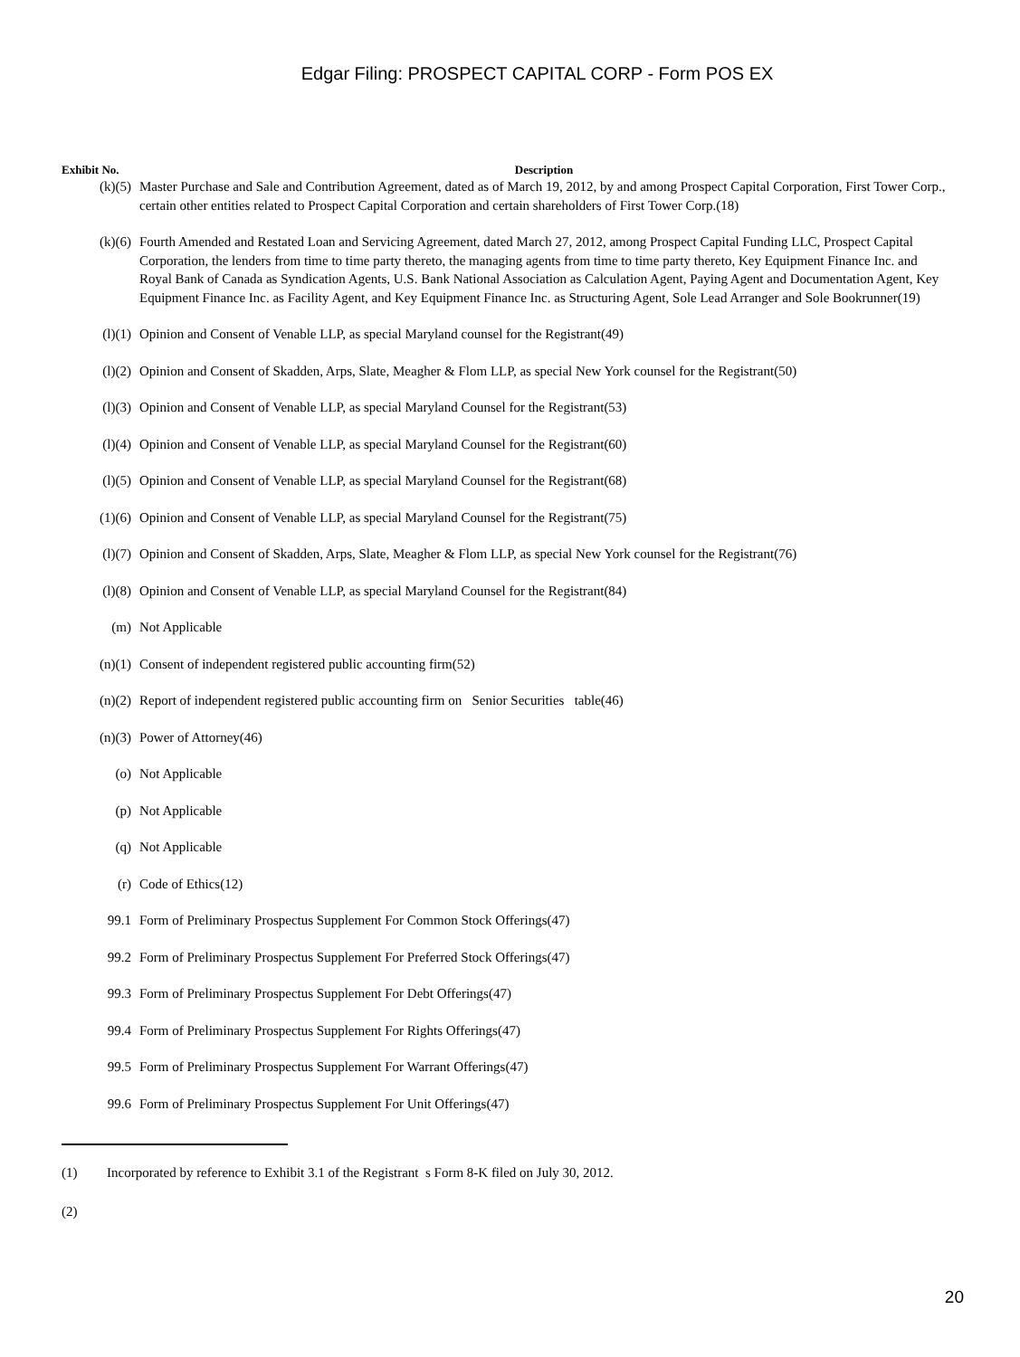Edgar Filing: PROSPECT CAPITAL CORP - Form POS EX
| Exhibit No. | Description |
| --- | --- |
| (k)(5) | Master Purchase and Sale and Contribution Agreement, dated as of March 19, 2012, by and among Prospect Capital Corporation, First Tower Corp., certain other entities related to Prospect Capital Corporation and certain shareholders of First Tower Corp.(18) |
| (k)(6) | Fourth Amended and Restated Loan and Servicing Agreement, dated March 27, 2012, among Prospect Capital Funding LLC, Prospect Capital Corporation, the lenders from time to time party thereto, the managing agents from time to time party thereto, Key Equipment Finance Inc. and Royal Bank of Canada as Syndication Agents, U.S. Bank National Association as Calculation Agent, Paying Agent and Documentation Agent, Key Equipment Finance Inc. as Facility Agent, and Key Equipment Finance Inc. as Structuring Agent, Sole Lead Arranger and Sole Bookrunner(19) |
| (l)(1) | Opinion and Consent of Venable LLP, as special Maryland counsel for the Registrant(49) |
| (l)(2) | Opinion and Consent of Skadden, Arps, Slate, Meagher & Flom LLP, as special New York counsel for the Registrant(50) |
| (l)(3) | Opinion and Consent of Venable LLP, as special Maryland Counsel for the Registrant(53) |
| (l)(4) | Opinion and Consent of Venable LLP, as special Maryland Counsel for the Registrant(60) |
| (l)(5) | Opinion and Consent of Venable LLP, as special Maryland Counsel for the Registrant(68) |
| (1)(6) | Opinion and Consent of Venable LLP, as special Maryland Counsel for the Registrant(75) |
| (l)(7) | Opinion and Consent of Skadden, Arps, Slate, Meagher & Flom LLP, as special New York counsel for the Registrant(76) |
| (l)(8) | Opinion and Consent of Venable LLP, as special Maryland Counsel for the Registrant(84) |
| (m) | Not Applicable |
| (n)(1) | Consent of independent registered public accounting firm(52) |
| (n)(2) | Report of independent registered public accounting firm on Senior Securities table(46) |
| (n)(3) | Power of Attorney(46) |
| (o) | Not Applicable |
| (p) | Not Applicable |
| (q) | Not Applicable |
| (r) | Code of Ethics(12) |
| 99.1 | Form of Preliminary Prospectus Supplement For Common Stock Offerings(47) |
| 99.2 | Form of Preliminary Prospectus Supplement For Preferred Stock Offerings(47) |
| 99.3 | Form of Preliminary Prospectus Supplement For Debt Offerings(47) |
| 99.4 | Form of Preliminary Prospectus Supplement For Rights Offerings(47) |
| 99.5 | Form of Preliminary Prospectus Supplement For Warrant Offerings(47) |
| 99.6 | Form of Preliminary Prospectus Supplement For Unit Offerings(47) |
(1) Incorporated by reference to Exhibit 3.1 of the Registrant s Form 8-K filed on July 30, 2012.
(2)
20